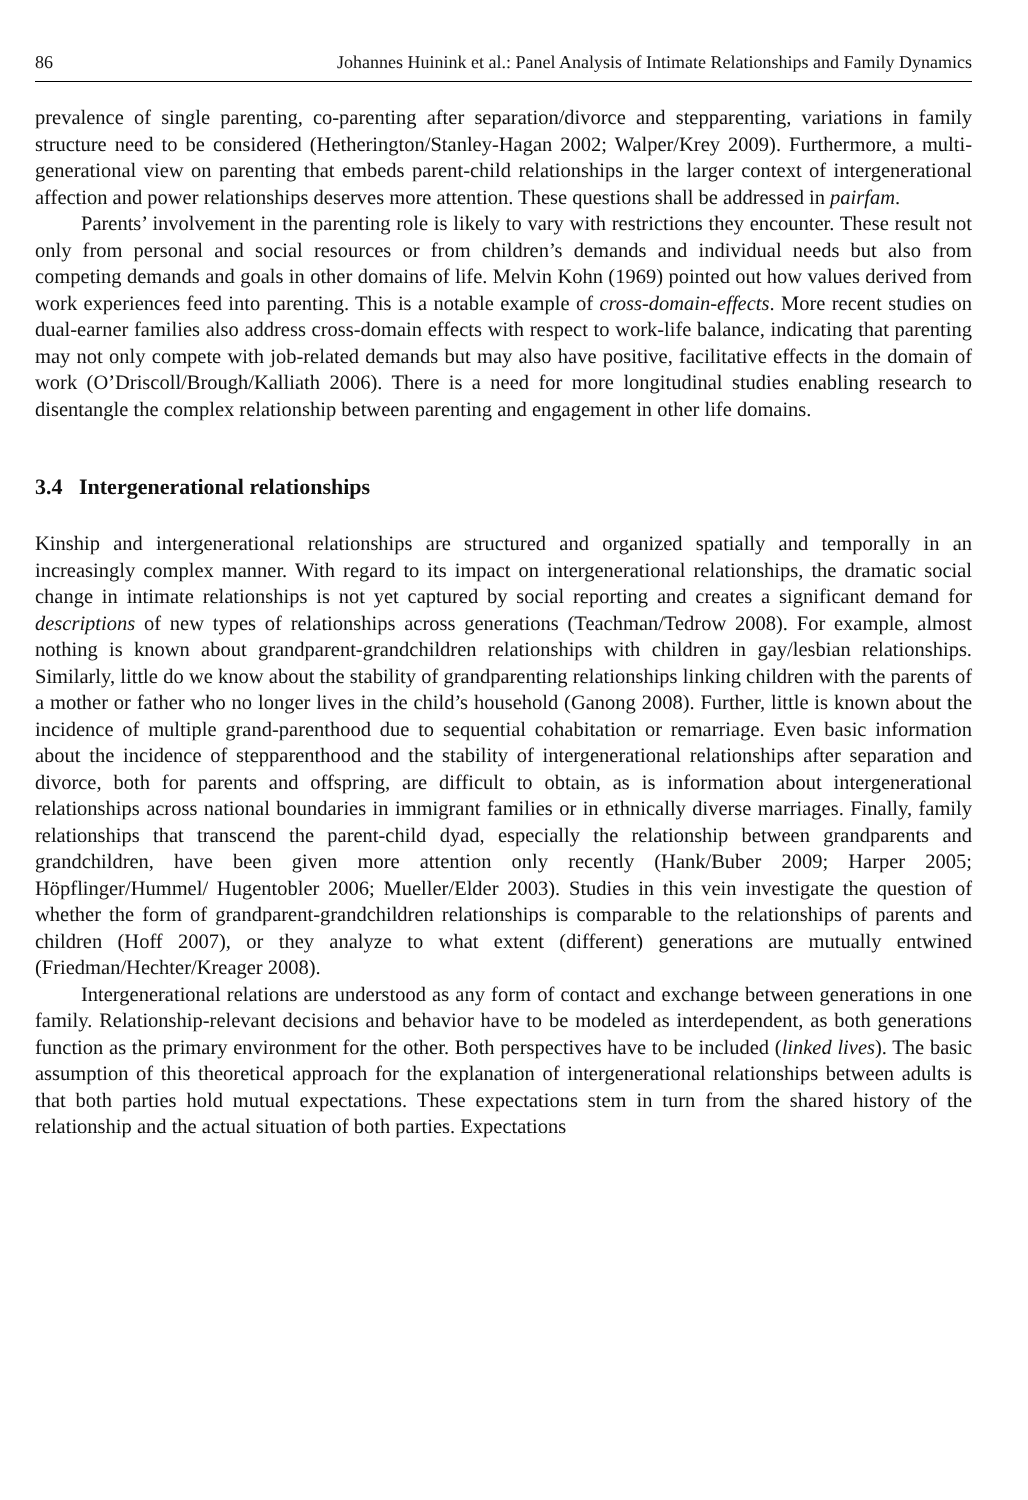86 Johannes Huinink et al.: Panel Analysis of Intimate Relationships and Family Dynamics
prevalence of single parenting, co-parenting after separation/divorce and stepparenting, variations in family structure need to be considered (Hetherington/Stanley-Hagan 2002; Walper/Krey 2009). Furthermore, a multi-generational view on parenting that embeds parent-child relationships in the larger context of intergenerational affection and power relationships deserves more attention. These questions shall be addressed in pairfam.
Parents’ involvement in the parenting role is likely to vary with restrictions they encounter. These result not only from personal and social resources or from children’s demands and individual needs but also from competing demands and goals in other domains of life. Melvin Kohn (1969) pointed out how values derived from work experiences feed into parenting. This is a notable example of cross-domain-effects. More recent studies on dual-earner families also address cross-domain effects with respect to work-life balance, indicating that parenting may not only compete with job-related demands but may also have positive, facilitative effects in the domain of work (O’Driscoll/Brough/Kalliath 2006). There is a need for more longitudinal studies enabling research to disentangle the complex relationship between parenting and engagement in other life domains.
3.4 Intergenerational relationships
Kinship and intergenerational relationships are structured and organized spatially and temporally in an increasingly complex manner. With regard to its impact on intergenerational relationships, the dramatic social change in intimate relationships is not yet captured by social reporting and creates a significant demand for descriptions of new types of relationships across generations (Teachman/Tedrow 2008). For example, almost nothing is known about grandparent-grandchildren relationships with children in gay/lesbian relationships. Similarly, little do we know about the stability of grandparenting relationships linking children with the parents of a mother or father who no longer lives in the child’s household (Ganong 2008). Further, little is known about the incidence of multiple grand-parenthood due to sequential cohabitation or remarriage. Even basic information about the incidence of stepparenthood and the stability of intergenerational relationships after separation and divorce, both for parents and offspring, are difficult to obtain, as is information about intergenerational relationships across national boundaries in immigrant families or in ethnically diverse marriages. Finally, family relationships that transcend the parent-child dyad, especially the relationship between grandparents and grandchildren, have been given more attention only recently (Hank/Buber 2009; Harper 2005; Höpflinger/Hummel/ Hugentobler 2006; Mueller/Elder 2003). Studies in this vein investigate the question of whether the form of grandparent-grandchildren relationships is comparable to the relationships of parents and children (Hoff 2007), or they analyze to what extent (different) generations are mutually entwined (Friedman/Hechter/Kreager 2008).
Intergenerational relations are understood as any form of contact and exchange between generations in one family. Relationship-relevant decisions and behavior have to be modeled as interdependent, as both generations function as the primary environment for the other. Both perspectives have to be included (linked lives). The basic assumption of this theoretical approach for the explanation of intergenerational relationships between adults is that both parties hold mutual expectations. These expectations stem in turn from the shared history of the relationship and the actual situation of both parties. Expectations